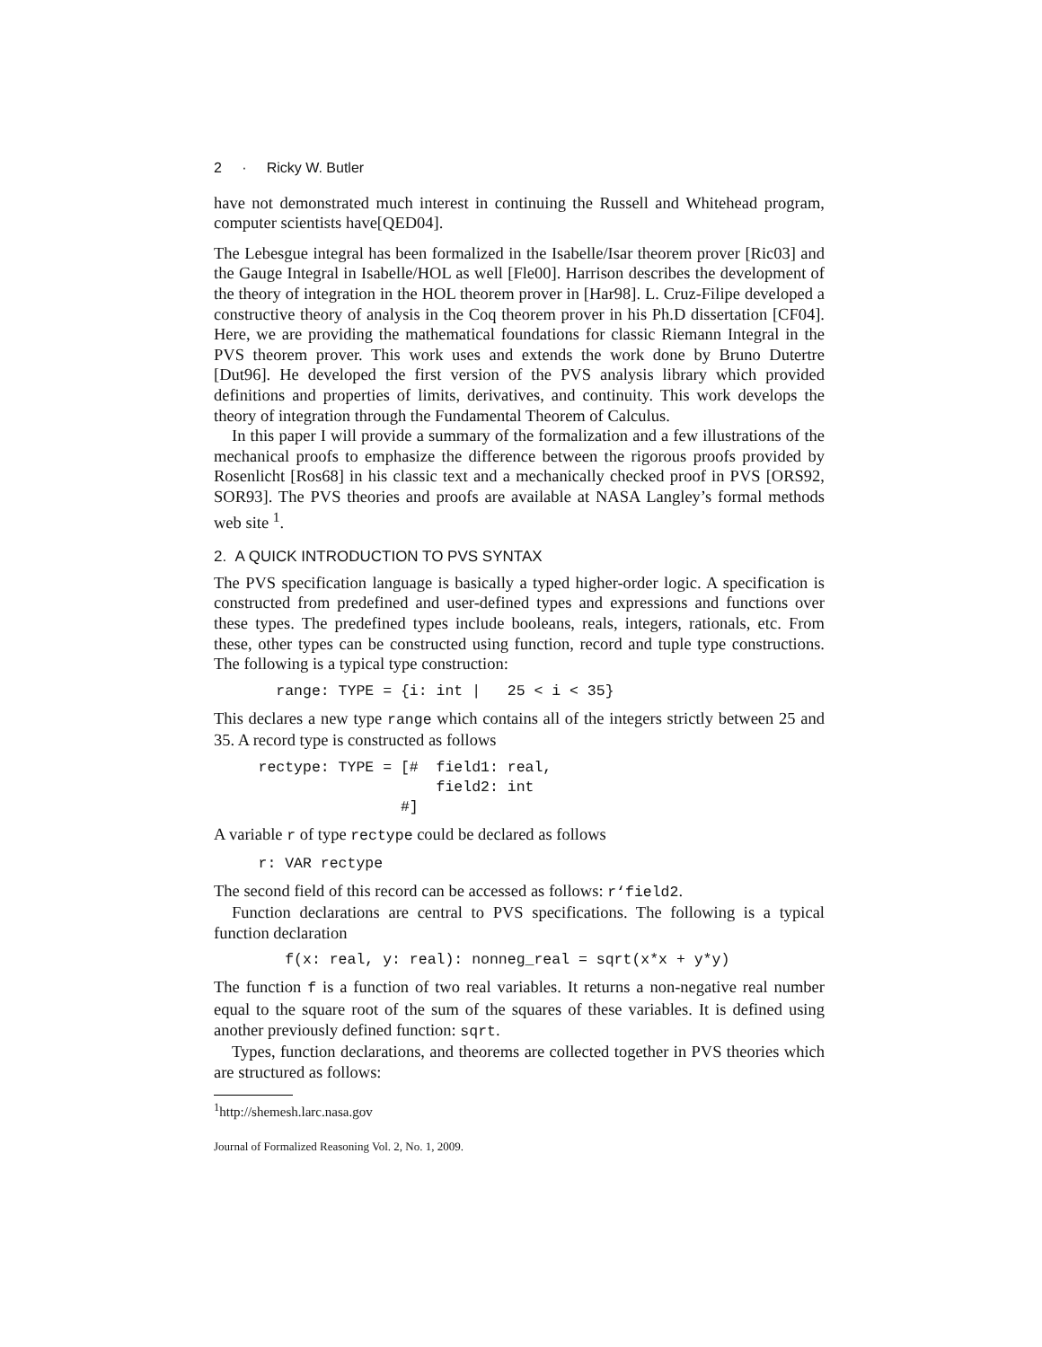2 · Ricky W. Butler
have not demonstrated much interest in continuing the Russell and Whitehead program, computer scientists have[QED04].
The Lebesgue integral has been formalized in the Isabelle/Isar theorem prover [Ric03] and the Gauge Integral in Isabelle/HOL as well [Fle00]. Harrison describes the development of the theory of integration in the HOL theorem prover in [Har98]. L. Cruz-Filipe developed a constructive theory of analysis in the Coq theorem prover in his Ph.D dissertation [CF04]. Here, we are providing the mathematical foundations for classic Riemann Integral in the PVS theorem prover. This work uses and extends the work done by Bruno Dutertre [Dut96]. He developed the first version of the PVS analysis library which provided definitions and properties of limits, derivatives, and continuity. This work develops the theory of integration through the Fundamental Theorem of Calculus.
In this paper I will provide a summary of the formalization and a few illustrations of the mechanical proofs to emphasize the difference between the rigorous proofs provided by Rosenlicht [Ros68] in his classic text and a mechanically checked proof in PVS [ORS92, SOR93]. The PVS theories and proofs are available at NASA Langley’s formal methods web site <sup>1</sup>.
2. A QUICK INTRODUCTION TO PVS SYNTAX
The PVS specification language is basically a typed higher-order logic. A specification is constructed from predefined and user-defined types and expressions and functions over these types. The predefined types include booleans, reals, integers, rationals, etc. From these, other types can be constructed using function, record and tuple type constructions. The following is a typical type construction:
       range: TYPE = {i: int |   25 < i < 35}
This declares a new type range which contains all of the integers strictly between 25 and 35. A record type is constructed as follows
     rectype: TYPE = [#  field1: real,
                         field2: int
                     #]
A variable r of type rectype could be declared as follows
     r: VAR rectype
The second field of this record can be accessed as follows: r‘field2.
Function declarations are central to PVS specifications. The following is a typical function declaration
        f(x: real, y: real): nonneg_real = sqrt(x*x + y*y)
The function f is a function of two real variables. It returns a non-negative real number equal to the square root of the sum of the squares of these variables. It is defined using another previously defined function: sqrt.
Types, function declarations, and theorems are collected together in PVS theories which are structured as follows:
<sup>1</sup> http://shemesh.larc.nasa.gov
Journal of Formalized Reasoning Vol. 2, No. 1, 2009.